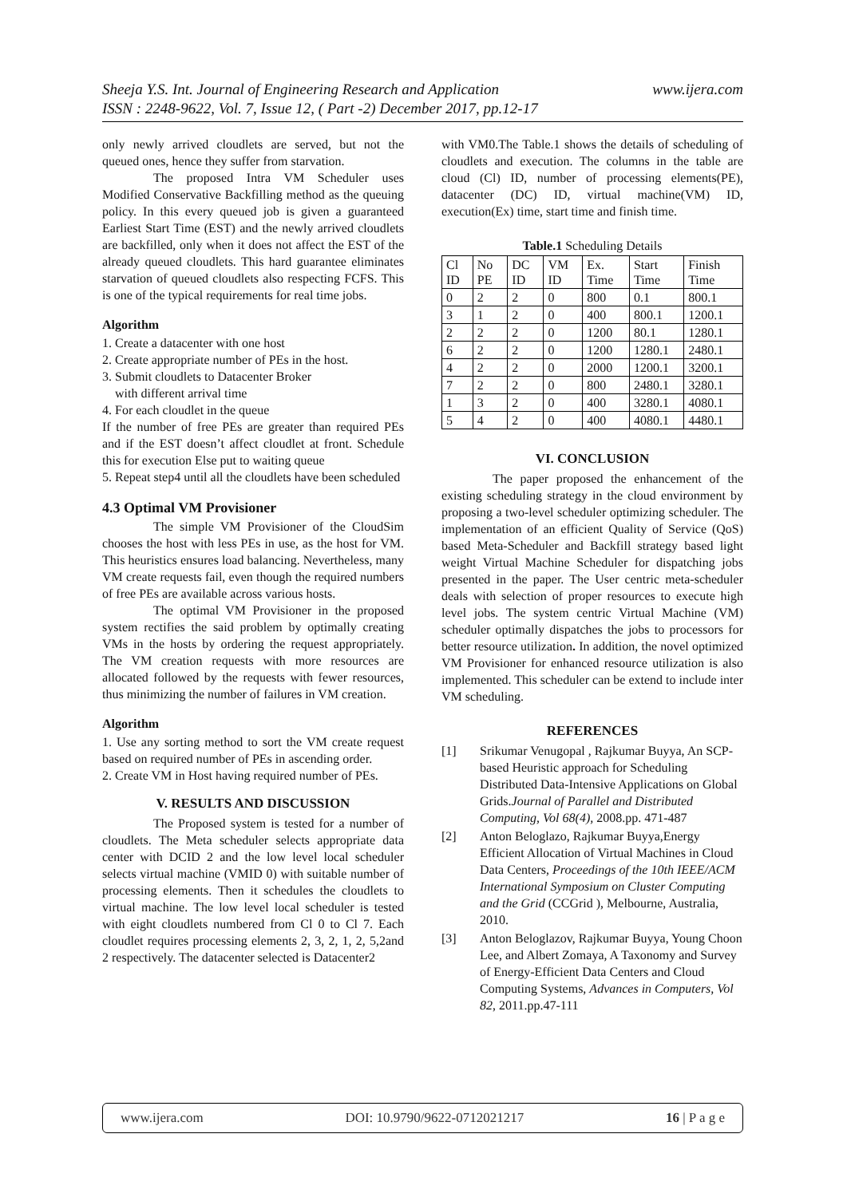www.ijera.com Sheeja Y.S. Int. Journal of Engineering Research and Application
ISSN : 2248-9622, Vol. 7, Issue 12, ( Part -2) December 2017, pp.12-17
only newly arrived cloudlets are served, but not the queued ones, hence they suffer from starvation.
The proposed Intra VM Scheduler uses Modified Conservative Backfilling method as the queuing policy. In this every queued job is given a guaranteed Earliest Start Time (EST) and the newly arrived cloudlets are backfilled, only when it does not affect the EST of the already queued cloudlets. This hard guarantee eliminates starvation of queued cloudlets also respecting FCFS. This is one of the typical requirements for real time jobs.
Algorithm
1. Create a datacenter with one host
2. Create appropriate number of PEs in the host.
3. Submit cloudlets to Datacenter Broker
with different arrival time
4. For each cloudlet in the queue
If the number of free PEs are greater than required PEs and if the EST doesn’t affect cloudlet at front. Schedule this for execution Else put to waiting queue
5. Repeat step4 until all the cloudlets have been scheduled
4.3 Optimal VM Provisioner
The simple VM Provisioner of the CloudSim chooses the host with less PEs in use, as the host for VM. This heuristics ensures load balancing. Nevertheless, many VM create requests fail, even though the required numbers of free PEs are available across various hosts.
The optimal VM Provisioner in the proposed system rectifies the said problem by optimally creating VMs in the hosts by ordering the request appropriately. The VM creation requests with more resources are allocated followed by the requests with fewer resources, thus minimizing the number of failures in VM creation.
Algorithm
1. Use any sorting method to sort the VM create request based on required number of PEs in ascending order.
2. Create VM in Host having required number of PEs.
V. RESULTS AND DISCUSSION
The Proposed system is tested for a number of cloudlets. The Meta scheduler selects appropriate data center with DCID 2 and the low level local scheduler selects virtual machine (VMID 0) with suitable number of processing elements. Then it schedules the cloudlets to virtual machine. The low level local scheduler is tested with eight cloudlets numbered from Cl 0 to Cl 7. Each cloudlet requires processing elements 2, 3, 2, 1, 2, 5,2and 2 respectively. The datacenter selected is Datacenter2
with VM0.The Table.1 shows the details of scheduling of cloudlets and execution. The columns in the table are cloud (Cl) ID, number of processing elements(PE), datacenter (DC) ID, virtual machine(VM) ID, execution(Ex) time, start time and finish time.
Table.1 Scheduling Details
| Cl ID | No PE | DC ID | VM ID | Ex. Time | Start Time | Finish Time |
| --- | --- | --- | --- | --- | --- | --- |
| 0 | 2 | 2 | 0 | 800 | 0.1 | 800.1 |
| 3 | 1 | 2 | 0 | 400 | 800.1 | 1200.1 |
| 2 | 2 | 2 | 0 | 1200 | 80.1 | 1280.1 |
| 6 | 2 | 2 | 0 | 1200 | 1280.1 | 2480.1 |
| 4 | 2 | 2 | 0 | 2000 | 1200.1 | 3200.1 |
| 7 | 2 | 2 | 0 | 800 | 2480.1 | 3280.1 |
| 1 | 3 | 2 | 0 | 400 | 3280.1 | 4080.1 |
| 5 | 4 | 2 | 0 | 400 | 4080.1 | 4480.1 |
VI. CONCLUSION
The paper proposed the enhancement of the existing scheduling strategy in the cloud environment by proposing a two-level scheduler optimizing scheduler. The implementation of an efficient Quality of Service (QoS) based Meta-Scheduler and Backfill strategy based light weight Virtual Machine Scheduler for dispatching jobs presented in the paper. The User centric meta-scheduler deals with selection of proper resources to execute high level jobs. The system centric Virtual Machine (VM) scheduler optimally dispatches the jobs to processors for better resource utilization. In addition, the novel optimized VM Provisioner for enhanced resource utilization is also implemented. This scheduler can be extend to include inter VM scheduling.
REFERENCES
[1] Srikumar Venugopal , Rajkumar Buyya, An SCP-based Heuristic approach for Scheduling Distributed Data-Intensive Applications on Global Grids.Journal of Parallel and Distributed Computing, Vol 68(4), 2008.pp. 471-487
[2] Anton Beloglazo, Rajkumar Buyya,Energy Efficient Allocation of Virtual Machines in Cloud Data Centers, Proceedings of the 10th IEEE/ACM International Symposium on Cluster Computing and the Grid (CCGrid ), Melbourne, Australia, 2010.
[3] Anton Beloglazov, Rajkumar Buyya, Young Choon Lee, and Albert Zomaya, A Taxonomy and Survey of Energy-Efficient Data Centers and Cloud Computing Systems, Advances in Computers, Vol 82, 2011.pp.47-111
www.ijera.com DOI: 10.9790/9622-0712021217 16 | P a g e